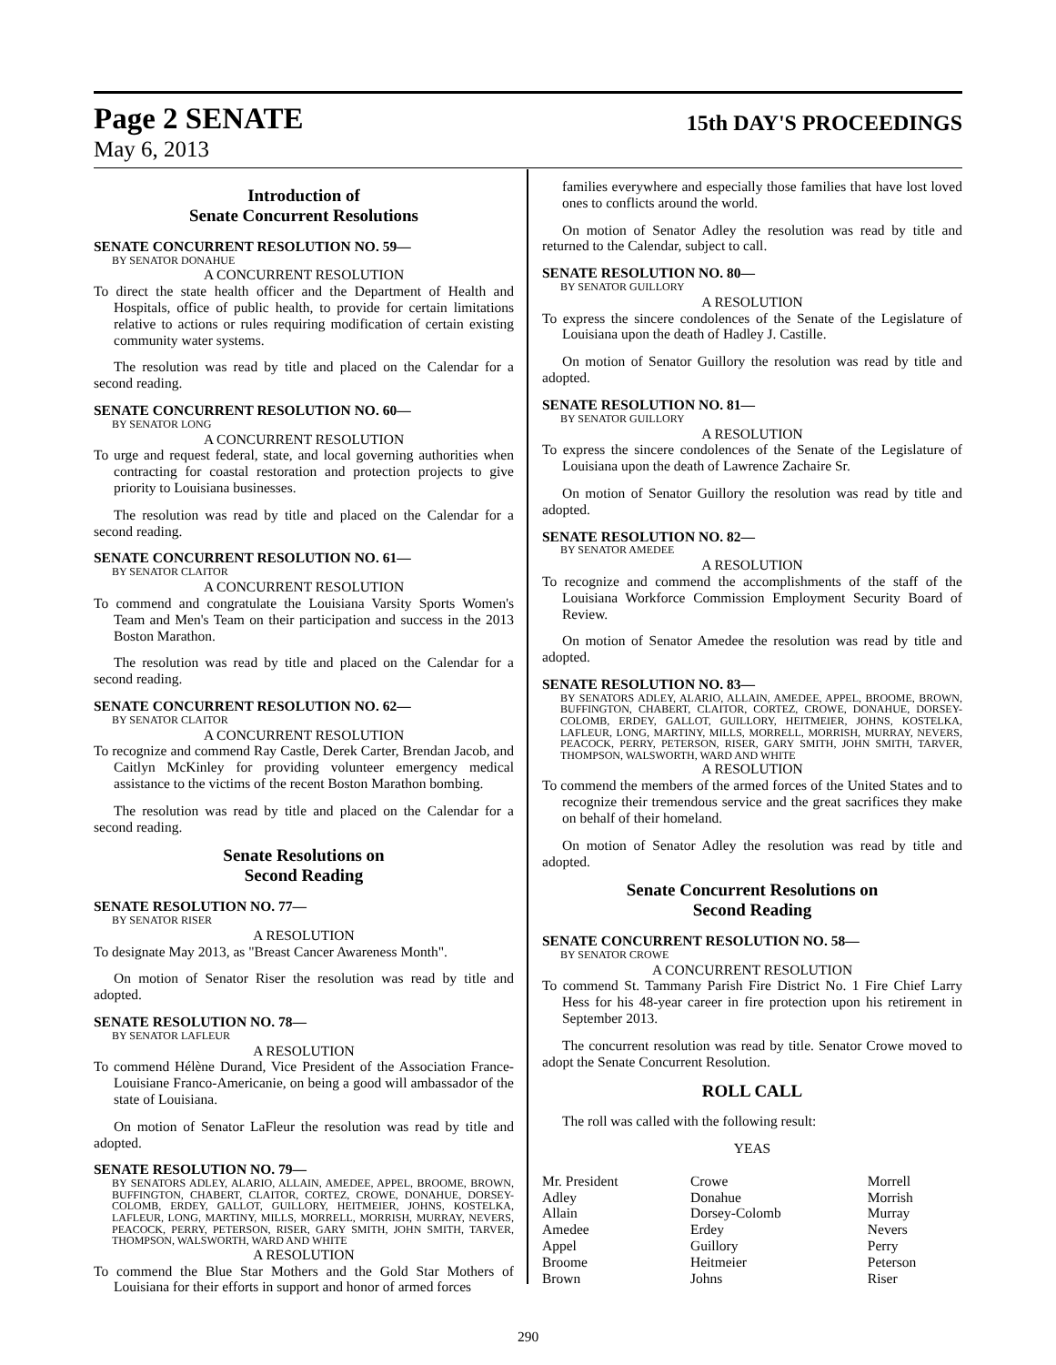Page 2 SENATE 15th DAY'S PROCEEDINGS
May 6, 2013
Introduction of
Senate Concurrent Resolutions
SENATE CONCURRENT RESOLUTION NO. 59—
BY SENATOR DONAHUE
A CONCURRENT RESOLUTION
To direct the state health officer and the Department of Health and Hospitals, office of public health, to provide for certain limitations relative to actions or rules requiring modification of certain existing community water systems.
The resolution was read by title and placed on the Calendar for a second reading.
SENATE CONCURRENT RESOLUTION NO. 60—
BY SENATOR LONG
A CONCURRENT RESOLUTION
To urge and request federal, state, and local governing authorities when contracting for coastal restoration and protection projects to give priority to Louisiana businesses.
The resolution was read by title and placed on the Calendar for a second reading.
SENATE CONCURRENT RESOLUTION NO. 61—
BY SENATOR CLAITOR
A CONCURRENT RESOLUTION
To commend and congratulate the Louisiana Varsity Sports Women's Team and Men's Team on their participation and success in the 2013 Boston Marathon.
The resolution was read by title and placed on the Calendar for a second reading.
SENATE CONCURRENT RESOLUTION NO. 62—
BY SENATOR CLAITOR
A CONCURRENT RESOLUTION
To recognize and commend Ray Castle, Derek Carter, Brendan Jacob, and Caitlyn McKinley for providing volunteer emergency medical assistance to the victims of the recent Boston Marathon bombing.
The resolution was read by title and placed on the Calendar for a second reading.
Senate Resolutions on
Second Reading
SENATE RESOLUTION NO. 77—
BY SENATOR RISER
A RESOLUTION
To designate May 2013, as "Breast Cancer Awareness Month".
On motion of Senator Riser the resolution was read by title and adopted.
SENATE RESOLUTION NO. 78—
BY SENATOR LAFLEUR
A RESOLUTION
To commend Hélène Durand, Vice President of the Association France-Louisiane Franco-Americanie, on being a good will ambassador of the state of Louisiana.
On motion of Senator LaFleur the resolution was read by title and adopted.
SENATE RESOLUTION NO. 79—
BY SENATORS ADLEY, ALARIO, ALLAIN, AMEDEE, APPEL, BROOME, BROWN, BUFFINGTON, CHABERT, CLAITOR, CORTEZ, CROWE, DONAHUE, DORSEY-COLOMB, ERDEY, GALLOT, GUILLORY, HEITMEIER, JOHNS, KOSTELKA, LAFLEUR, LONG, MARTINY, MILLS, MORRELL, MORRISH, MURRAY, NEVERS, PEACOCK, PERRY, PETERSON, RISER, GARY SMITH, JOHN SMITH, TARVER, THOMPSON, WALSWORTH, WARD AND WHITE
A RESOLUTION
To commend the Blue Star Mothers and the Gold Star Mothers of Louisiana for their efforts in support and honor of armed forces
families everywhere and especially those families that have lost loved ones to conflicts around the world.
On motion of Senator Adley the resolution was read by title and returned to the Calendar, subject to call.
SENATE RESOLUTION NO. 80—
BY SENATOR GUILLORY
A RESOLUTION
To express the sincere condolences of the Senate of the Legislature of Louisiana upon the death of Hadley J. Castille.
On motion of Senator Guillory the resolution was read by title and adopted.
SENATE RESOLUTION NO. 81—
BY SENATOR GUILLORY
A RESOLUTION
To express the sincere condolences of the Senate of the Legislature of Louisiana upon the death of Lawrence Zachaire Sr.
On motion of Senator Guillory the resolution was read by title and adopted.
SENATE RESOLUTION NO. 82—
BY SENATOR AMEDEE
A RESOLUTION
To recognize and commend the accomplishments of the staff of the Louisiana Workforce Commission Employment Security Board of Review.
On motion of Senator Amedee the resolution was read by title and adopted.
SENATE RESOLUTION NO. 83—
BY SENATORS ADLEY, ALARIO, ALLAIN, AMEDEE, APPEL, BROOME, BROWN, BUFFINGTON, CHABERT, CLAITOR, CORTEZ, CROWE, DONAHUE, DORSEY-COLOMB, ERDEY, GALLOT, GUILLORY, HEITMEIER, JOHNS, KOSTELKA, LAFLEUR, LONG, MARTINY, MILLS, MORRELL, MORRISH, MURRAY, NEVERS, PEACOCK, PERRY, PETERSON, RISER, GARY SMITH, JOHN SMITH, TARVER, THOMPSON, WALSWORTH, WARD AND WHITE
A RESOLUTION
To commend the members of the armed forces of the United States and to recognize their tremendous service and the great sacrifices they make on behalf of their homeland.
On motion of Senator Adley the resolution was read by title and adopted.
Senate Concurrent Resolutions on
Second Reading
SENATE CONCURRENT RESOLUTION NO. 58—
BY SENATOR CROWE
A CONCURRENT RESOLUTION
To commend St. Tammany Parish Fire District No. 1 Fire Chief Larry Hess for his 48-year career in fire protection upon his retirement in September 2013.
The concurrent resolution was read by title. Senator Crowe moved to adopt the Senate Concurrent Resolution.
ROLL CALL
The roll was called with the following result:
YEAS
| Mr. President | Crowe | Morrell |
| Adley | Donahue | Morrish |
| Allain | Dorsey-Colomb | Murray |
| Amedee | Erdey | Nevers |
| Appel | Guillory | Perry |
| Broome | Heitmeier | Peterson |
| Brown | Johns | Riser |
290